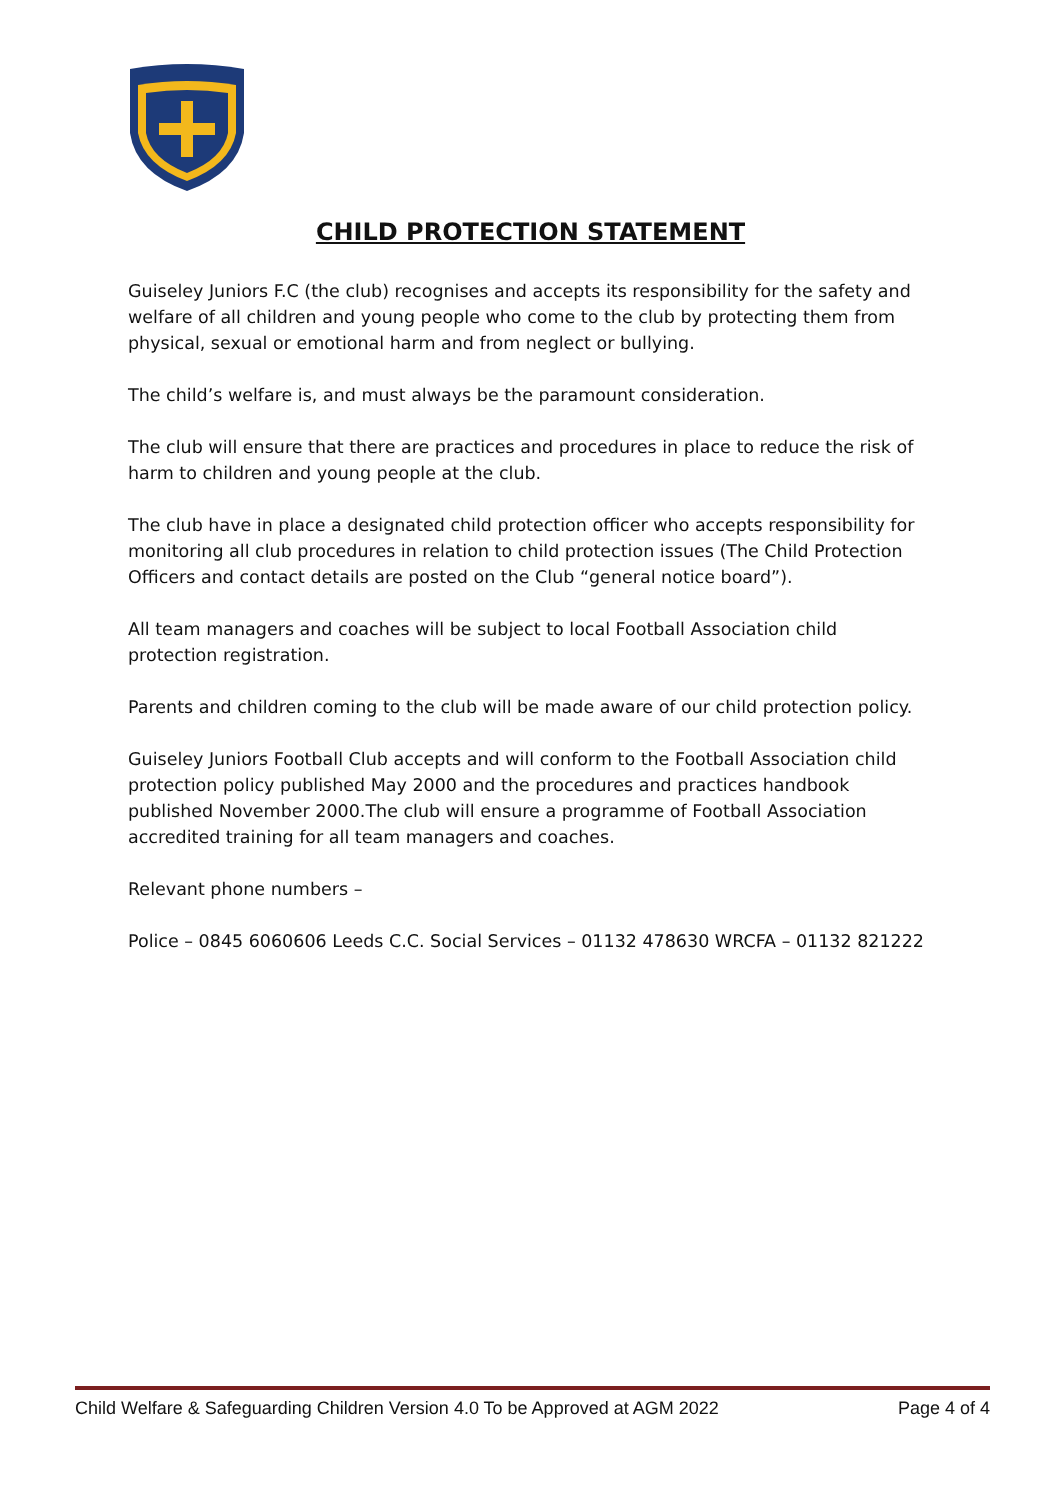CHILD PROTECTION STATEMENT
Guiseley Juniors F.C (the club) recognises and accepts its responsibility for the safety and welfare of all children and young people who come to the club by protecting them from physical, sexual or emotional harm and from neglect or bullying.
The child’s welfare is, and must always be the paramount consideration.
The club will ensure that there are practices and procedures in place to reduce the risk of harm to children and young people at the club.
The club have in place a designated child protection officer who accepts responsibility for monitoring all club procedures in relation to child protection issues (The Child Protection Officers and contact details are posted on the Club “general notice board”).
All team managers and coaches will be subject to local Football Association child protection registration.
Parents and children coming to the club will be made aware of our child protection policy.
Guiseley Juniors Football Club accepts and will conform to the Football Association child protection policy published May 2000 and the procedures and practices handbook published November 2000.The club will ensure a programme of Football Association accredited training for all team managers and coaches.
Relevant phone numbers –
Police – 0845 6060606 Leeds C.C. Social Services – 01132 478630 WRCFA – 01132 821222
Child Welfare & Safeguarding Children Version 4.0 To be Approved at AGM 2022 Page 4 of 4